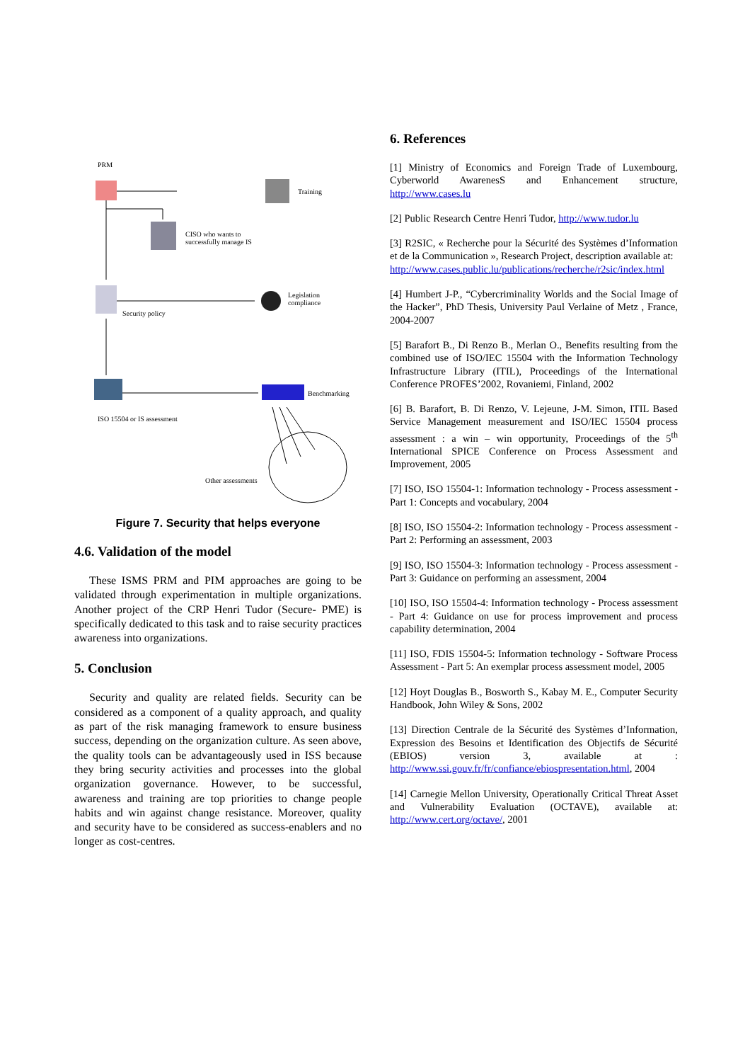PRM
Training
CISO who wants to
successfully manage IS
Legislation
compliance
Security policy
Benchmarking
ISO 15504 or IS assessment
Other assessments
Figure 7. Security that helps everyone
4.6. Validation of the model
These ISMS PRM and PIM approaches are going to be validated through experimentation in multiple organizations. Another project of the CRP Henri Tudor (Secure- PME) is specifically dedicated to this task and to raise security practices awareness into organizations.
5. Conclusion
Security and quality are related fields. Security can be considered as a component of a quality approach, and quality as part of the risk managing framework to ensure business success, depending on the organization culture. As seen above, the quality tools can be advantageously used in ISS because they bring security activities and processes into the global organization governance. However, to be successful, awareness and training are top priorities to change people habits and win against change resistance. Moreover, quality and security have to be considered as success-enablers and no longer as cost-centres.
6. References
[1] Ministry of Economics and Foreign Trade of Luxembourg, Cyberworld AwarenesS and Enhancement structure, http://www.cases.lu
[2] Public Research Centre Henri Tudor, http://www.tudor.lu
[3] R2SIC, « Recherche pour la Sécurité des Systèmes d’Information et de la Communication », Research Project, description available at:
http://www.cases.public.lu/publications/recherche/r2sic/index.html
[4] Humbert J-P., “Cybercriminality Worlds and the Social Image of the Hacker”, PhD Thesis, University Paul Verlaine of Metz , France, 2004-2007
[5] Barafort B., Di Renzo B., Merlan O., Benefits resulting from the combined use of ISO/IEC 15504 with the Information Technology Infrastructure Library (ITIL), Proceedings of the International Conference PROFES’2002, Rovaniemi, Finland, 2002
[6] B. Barafort, B. Di Renzo, V. Lejeune, J-M. Simon, ITIL Based Service Management measurement and ISO/IEC 15504 process assessment : a win – win opportunity, Proceedings of the 5<sup>th</sup> International SPICE Conference on Process Assessment and Improvement, 2005
[7] ISO, ISO 15504-1: Information technology - Process assessment - Part 1: Concepts and vocabulary, 2004
[8] ISO, ISO 15504-2: Information technology - Process assessment - Part 2: Performing an assessment, 2003
[9] ISO, ISO 15504-3: Information technology - Process assessment - Part 3: Guidance on performing an assessment, 2004
[10] ISO, ISO 15504-4: Information technology - Process assessment - Part 4: Guidance on use for process improvement and process capability determination, 2004
[11] ISO, FDIS 15504-5: Information technology - Software Process Assessment - Part 5: An exemplar process assessment model, 2005
[12] Hoyt Douglas B., Bosworth S., Kabay M. E., Computer Security Handbook, John Wiley & Sons, 2002
[13] Direction Centrale de la Sécurité des Systèmes d’Information, Expression des Besoins et Identification des Objectifs de Sécurité (EBIOS) version 3, available at : http://www.ssi.gouv.fr/fr/confiance/ebiospresentation.html, 2004
[14] Carnegie Mellon University, Operationally Critical Threat Asset and Vulnerability Evaluation (OCTAVE), available at: http://www.cert.org/octave/, 2001